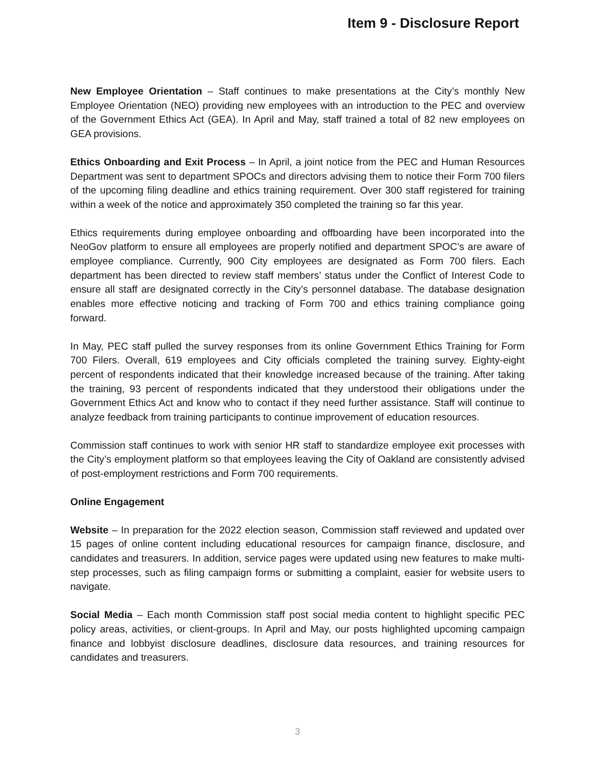Item 9 - Disclosure Report
New Employee Orientation – Staff continues to make presentations at the City’s monthly New Employee Orientation (NEO) providing new employees with an introduction to the PEC and overview of the Government Ethics Act (GEA). In April and May, staff trained a total of 82 new employees on GEA provisions.
Ethics Onboarding and Exit Process – In April, a joint notice from the PEC and Human Resources Department was sent to department SPOCs and directors advising them to notice their Form 700 filers of the upcoming filing deadline and ethics training requirement. Over 300 staff registered for training within a week of the notice and approximately 350 completed the training so far this year.
Ethics requirements during employee onboarding and offboarding have been incorporated into the NeoGov platform to ensure all employees are properly notified and department SPOC’s are aware of employee compliance. Currently, 900 City employees are designated as Form 700 filers. Each department has been directed to review staff members’ status under the Conflict of Interest Code to ensure all staff are designated correctly in the City’s personnel database. The database designation enables more effective noticing and tracking of Form 700 and ethics training compliance going forward.
In May, PEC staff pulled the survey responses from its online Government Ethics Training for Form 700 Filers. Overall, 619 employees and City officials completed the training survey. Eighty-eight percent of respondents indicated that their knowledge increased because of the training. After taking the training, 93 percent of respondents indicated that they understood their obligations under the Government Ethics Act and know who to contact if they need further assistance. Staff will continue to analyze feedback from training participants to continue improvement of education resources.
Commission staff continues to work with senior HR staff to standardize employee exit processes with the City’s employment platform so that employees leaving the City of Oakland are consistently advised of post-employment restrictions and Form 700 requirements.
Online Engagement
Website – In preparation for the 2022 election season, Commission staff reviewed and updated over 15 pages of online content including educational resources for campaign finance, disclosure, and candidates and treasurers. In addition, service pages were updated using new features to make multi-step processes, such as filing campaign forms or submitting a complaint, easier for website users to navigate.
Social Media – Each month Commission staff post social media content to highlight specific PEC policy areas, activities, or client-groups. In April and May, our posts highlighted upcoming campaign finance and lobbyist disclosure deadlines, disclosure data resources, and training resources for candidates and treasurers.
3